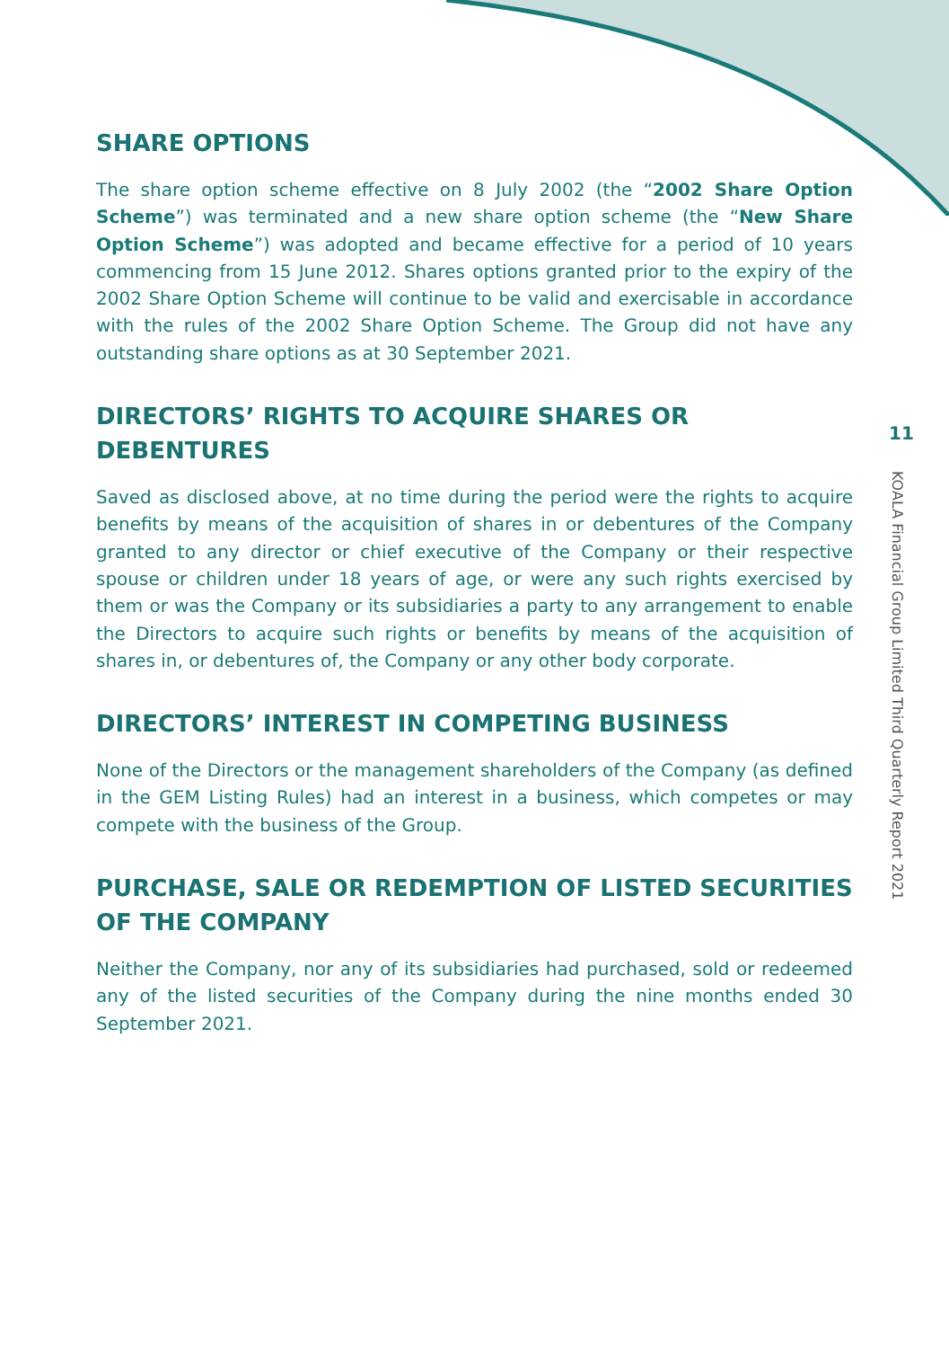SHARE OPTIONS
The share option scheme effective on 8 July 2002 (the “2002 Share Option Scheme”) was terminated and a new share option scheme (the “New Share Option Scheme”) was adopted and became effective for a period of 10 years commencing from 15 June 2012. Shares options granted prior to the expiry of the 2002 Share Option Scheme will continue to be valid and exercisable in accordance with the rules of the 2002 Share Option Scheme. The Group did not have any outstanding share options as at 30 September 2021.
DIRECTORS’ RIGHTS TO ACQUIRE SHARES OR DEBENTURES
Saved as disclosed above, at no time during the period were the rights to acquire benefits by means of the acquisition of shares in or debentures of the Company granted to any director or chief executive of the Company or their respective spouse or children under 18 years of age, or were any such rights exercised by them or was the Company or its subsidiaries a party to any arrangement to enable the Directors to acquire such rights or benefits by means of the acquisition of shares in, or debentures of, the Company or any other body corporate.
DIRECTORS’ INTEREST IN COMPETING BUSINESS
None of the Directors or the management shareholders of the Company (as defined in the GEM Listing Rules) had an interest in a business, which competes or may compete with the business of the Group.
PURCHASE, SALE OR REDEMPTION OF LISTED SECURITIES OF THE COMPANY
Neither the Company, nor any of its subsidiaries had purchased, sold or redeemed any of the listed securities of the Company during the nine months ended 30 September 2021.
11
KOALA Financial Group Limited Third Quarterly Report 2021